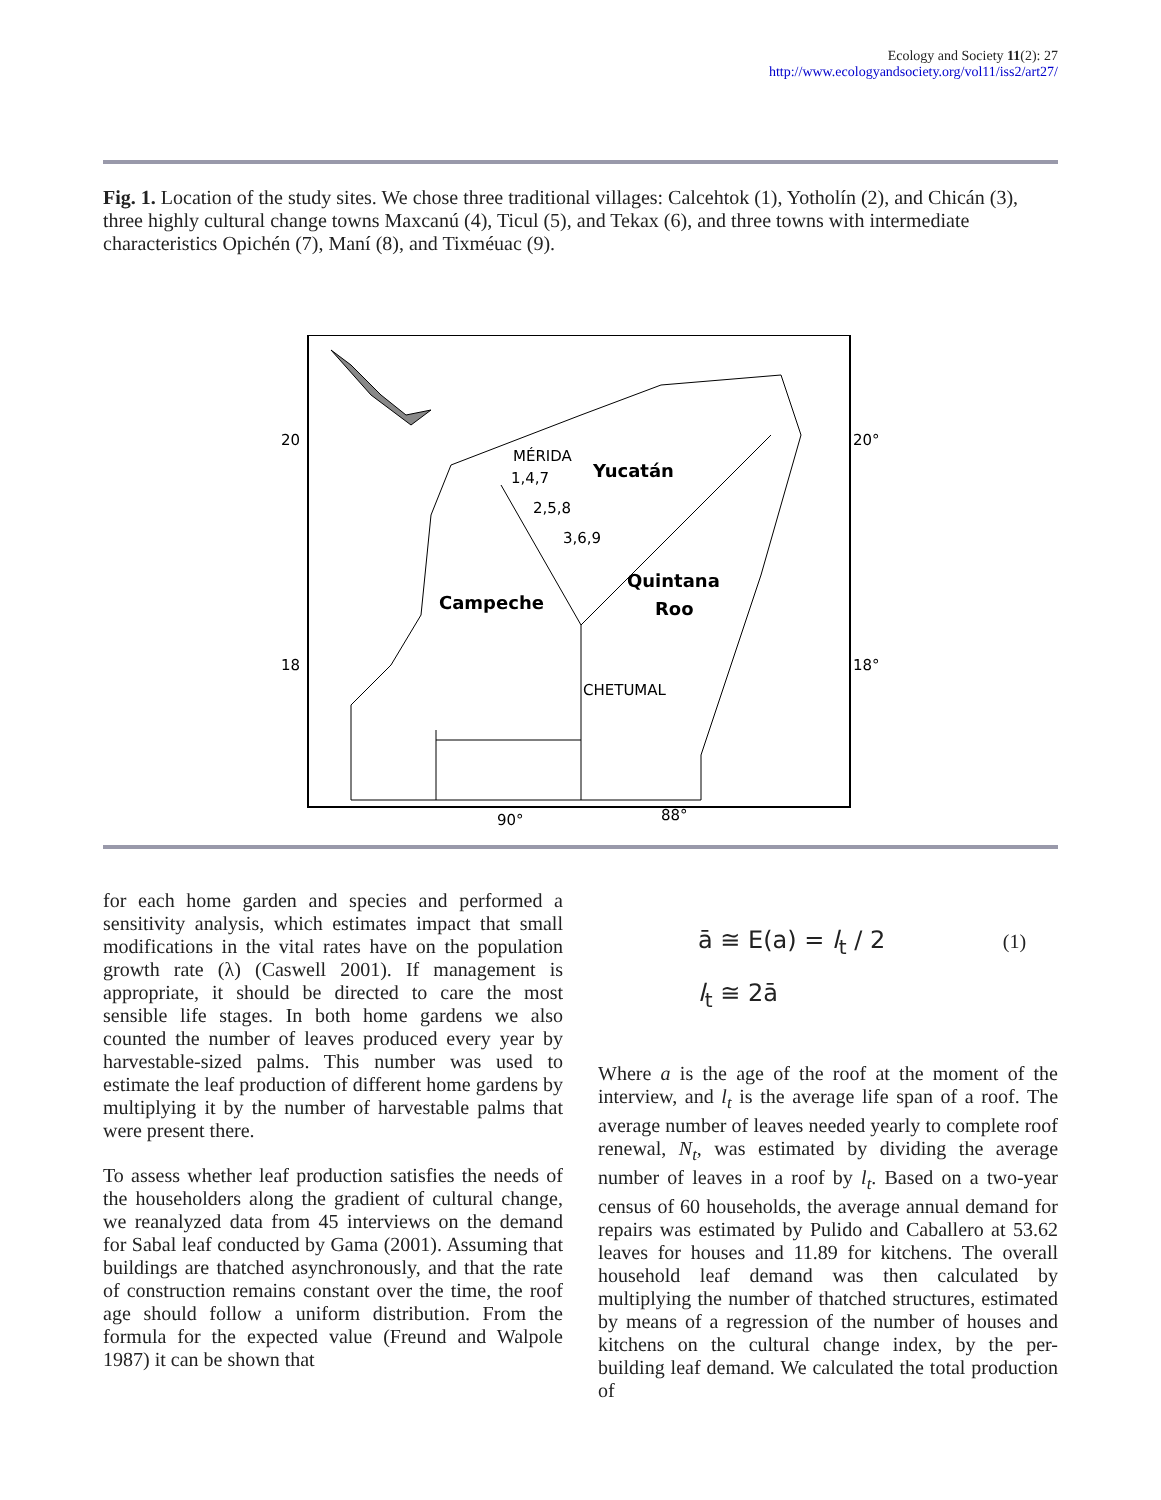Ecology and Society 11(2): 27
http://www.ecologyandsociety.org/vol11/iss2/art27/
Fig. 1. Location of the study sites. We chose three traditional villages: Calcehtok (1), Yotholín (2), and Chicán (3), three highly cultural change towns Maxcanú (4), Ticul (5), and Tekax (6), and three towns with intermediate characteristics Opichén (7), Maní (8), and Tixméuac (9).
20
20°
18
18°
90°
88°
MÉRIDA
Yucatán
1,4,7
2,5,8
3,6,9
Quintana
Roo
Campeche
CHETUMAL
for each home garden and species and performed a sensitivity analysis, which estimates impact that small modifications in the vital rates have on the population growth rate (λ) (Caswell 2001). If management is appropriate, it should be directed to care the most sensible life stages. In both home gardens we also counted the number of leaves produced every year by harvestable-sized palms. This number was used to estimate the leaf production of different home gardens by multiplying it by the number of harvestable palms that were present there.
To assess whether leaf production satisfies the needs of the householders along the gradient of cultural change, we reanalyzed data from 45 interviews on the demand for Sabal leaf conducted by Gama (2001). Assuming that buildings are thatched asynchronously, and that the rate of construction remains constant over the time, the roof age should follow a uniform distribution. From the formula for the expected value (Freund and Walpole 1987) it can be shown that
ā ≅ E(a) = l<sub>t</sub> / 2 (1)
l<sub>t</sub> ≅ 2ā
Where a is the age of the roof at the moment of the interview, and l<sub>t</sub> is the average life span of a roof. The average number of leaves needed yearly to complete roof renewal, N<sub>t</sub>, was estimated by dividing the average number of leaves in a roof by l<sub>t</sub>. Based on a two-year census of 60 households, the average annual demand for repairs was estimated by Pulido and Caballero at 53.62 leaves for houses and 11.89 for kitchens. The overall household leaf demand was then calculated by multiplying the number of thatched structures, estimated by means of a regression of the number of houses and kitchens on the cultural change index, by the per-building leaf demand. We calculated the total production of